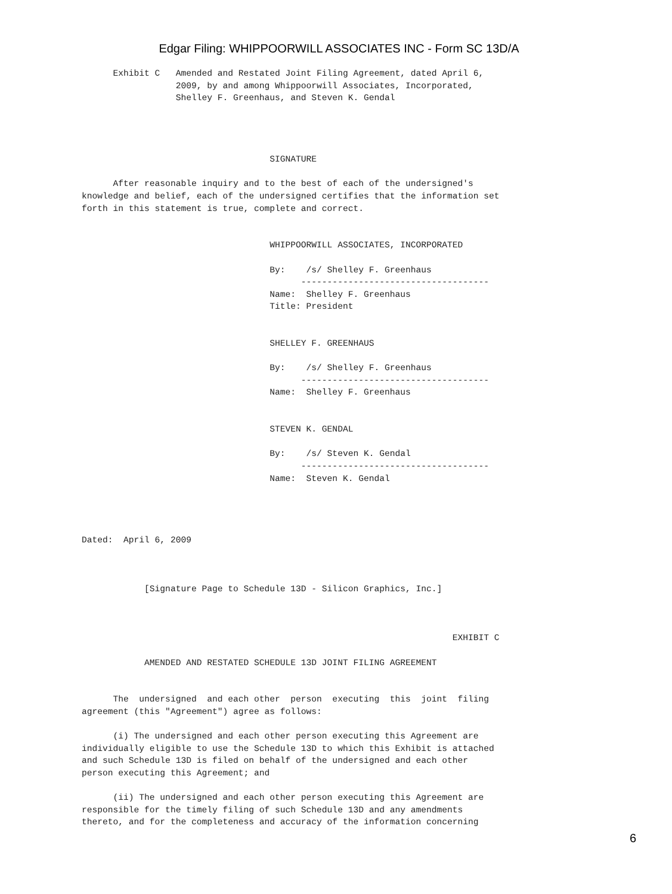Edgar Filing: WHIPPOORWILL ASSOCIATES INC - Form SC 13D/A
      Exhibit C   Amended and Restated Joint Filing Agreement, dated April 6,
                  2009, by and among Whippoorwill Associates, Incorporated,
                  Shelley F. Greenhaus, and Steven K. Gendal




                                    SIGNATURE

      After reasonable inquiry and to the best of each of the undersigned's
knowledge and belief, each of the undersigned certifies that the information set
forth in this statement is true, complete and correct.


                                    WHIPPOORWILL ASSOCIATES, INCORPORATED

                                    By:    /s/ Shelley F. Greenhaus
                                          ------------------------------------
                                    Name:  Shelley F. Greenhaus
                                    Title: President


                                    SHELLEY F. GREENHAUS

                                    By:    /s/ Shelley F. Greenhaus
                                          ------------------------------------
                                    Name:  Shelley F. Greenhaus


                                    STEVEN K. GENDAL

                                    By:    /s/ Steven K. Gendal
                                          ------------------------------------
                                    Name:  Steven K. Gendal




Dated:  April 6, 2009



            [Signature Page to Schedule 13D - Silicon Graphics, Inc.]



                                                                       EXHIBIT C

            AMENDED AND RESTATED SCHEDULE 13D JOINT FILING AGREEMENT


      The  undersigned  and each other  person  executing  this  joint  filing
agreement (this "Agreement") agree as follows:

      (i) The undersigned and each other person executing this Agreement are
individually eligible to use the Schedule 13D to which this Exhibit is attached
and such Schedule 13D is filed on behalf of the undersigned and each other
person executing this Agreement; and

      (ii) The undersigned and each other person executing this Agreement are
responsible for the timely filing of such Schedule 13D and any amendments
thereto, and for the completeness and accuracy of the information concerning
6